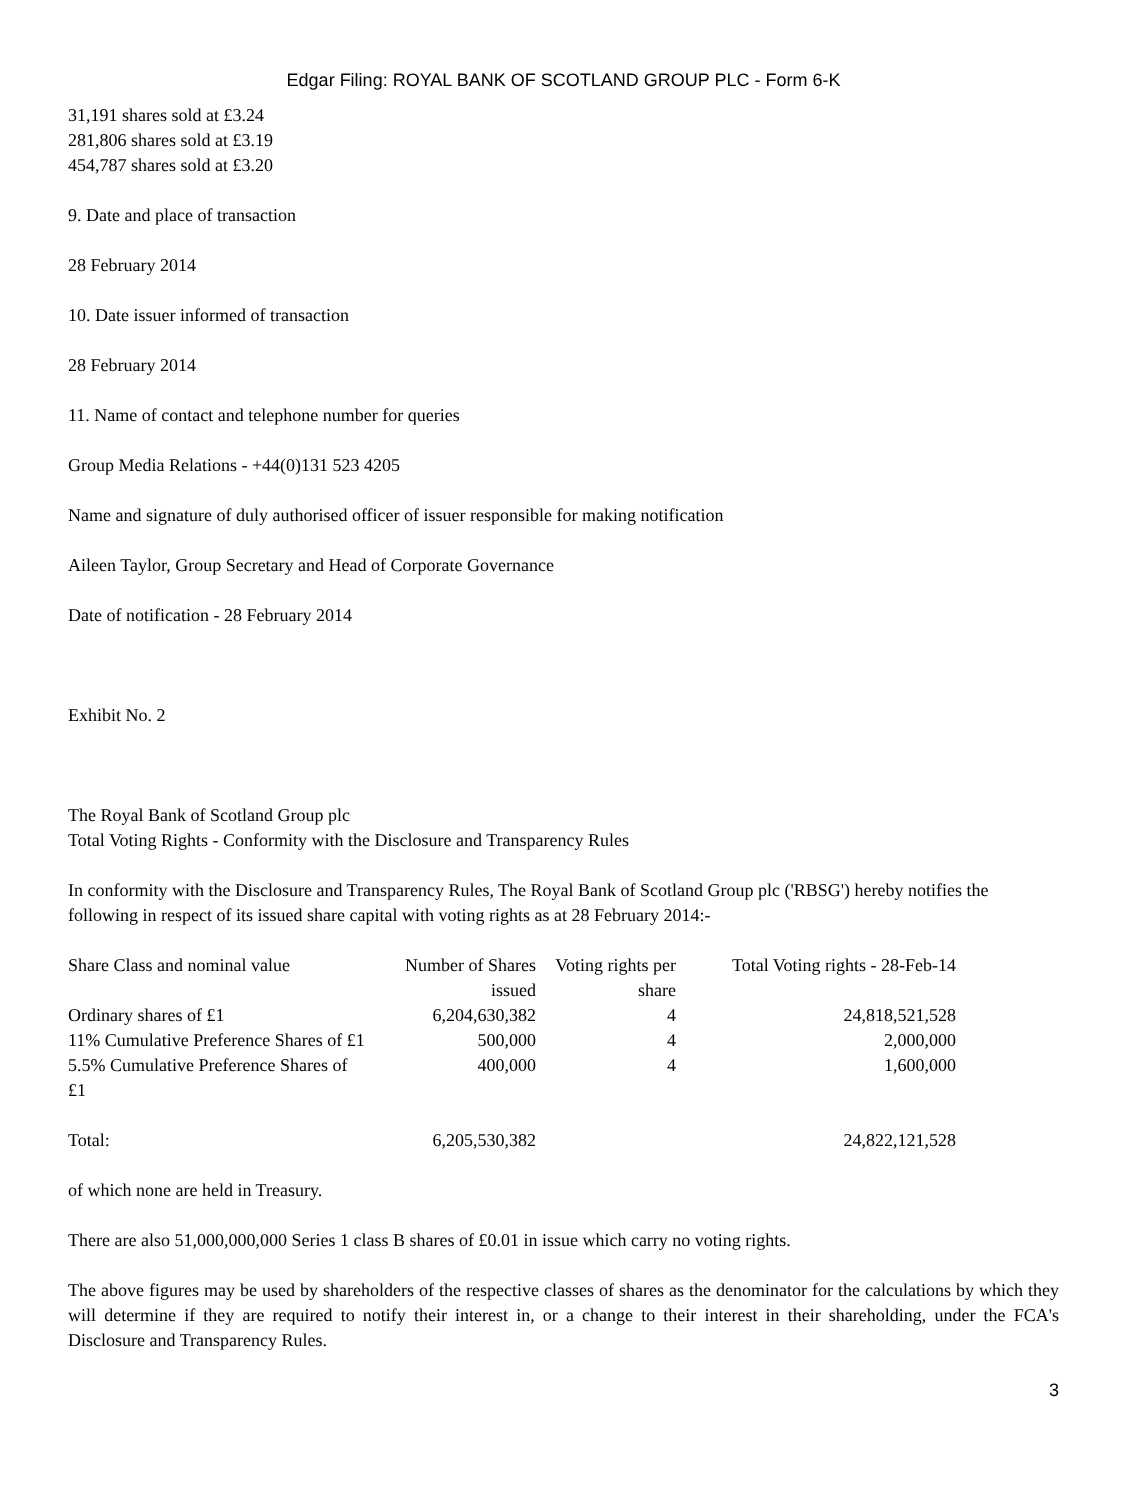Edgar Filing: ROYAL BANK OF SCOTLAND GROUP PLC - Form 6-K
31,191 shares sold at £3.24
281,806 shares sold at £3.19
454,787 shares sold at £3.20
9. Date and place of transaction
28 February 2014
10. Date issuer informed of transaction
28 February 2014
11. Name of contact and telephone number for queries
Group Media Relations - +44(0)131 523 4205
Name and signature of duly authorised officer of issuer responsible for making notification
Aileen Taylor, Group Secretary and Head of Corporate Governance
Date of notification - 28 February 2014
Exhibit No. 2
The Royal Bank of Scotland Group plc
Total Voting Rights - Conformity with the Disclosure and Transparency Rules
In conformity with the Disclosure and Transparency Rules, The Royal Bank of Scotland Group plc ('RBSG') hereby notifies the following in respect of its issued share capital with voting rights as at 28 February 2014:-
| Share Class and nominal value | Number of Shares issued | Voting rights per share | Total Voting rights - 28-Feb-14 |
| Ordinary shares of £1 | 6,204,630,382 | 4 | 24,818,521,528 |
| 11% Cumulative Preference Shares of £1 | 500,000 | 4 | 2,000,000 |
| 5.5% Cumulative Preference Shares of £1 | 400,000 | 4 | 1,600,000 |
| Total: | 6,205,530,382 | | 24,822,121,528 |
of which none are held in Treasury.
There are also 51,000,000,000 Series 1 class B shares of £0.01 in issue which carry no voting rights.
The above figures may be used by shareholders of the respective classes of shares as the denominator for the calculations by which they will determine if they are required to notify their interest in, or a change to their interest in their shareholding, under the FCA's Disclosure and Transparency Rules.
3